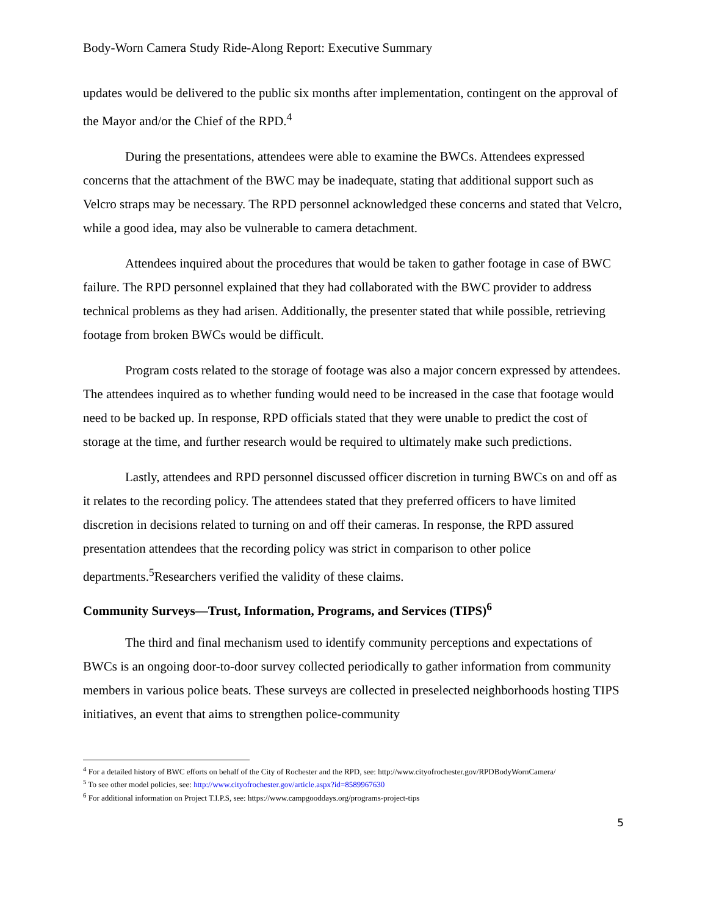Body-Worn Camera Study Ride-Along Report: Executive Summary
updates would be delivered to the public six months after implementation, contingent on the approval of the Mayor and/or the Chief of the RPD.<sup>4</sup>
During the presentations, attendees were able to examine the BWCs. Attendees expressed concerns that the attachment of the BWC may be inadequate, stating that additional support such as Velcro straps may be necessary. The RPD personnel acknowledged these concerns and stated that Velcro, while a good idea, may also be vulnerable to camera detachment.
Attendees inquired about the procedures that would be taken to gather footage in case of BWC failure. The RPD personnel explained that they had collaborated with the BWC provider to address technical problems as they had arisen. Additionally, the presenter stated that while possible, retrieving footage from broken BWCs would be difficult.
Program costs related to the storage of footage was also a major concern expressed by attendees. The attendees inquired as to whether funding would need to be increased in the case that footage would need to be backed up. In response, RPD officials stated that they were unable to predict the cost of storage at the time, and further research would be required to ultimately make such predictions.
Lastly, attendees and RPD personnel discussed officer discretion in turning BWCs on and off as it relates to the recording policy. The attendees stated that they preferred officers to have limited discretion in decisions related to turning on and off their cameras. In response, the RPD assured presentation attendees that the recording policy was strict in comparison to other police departments.<sup>5</sup>Researchers verified the validity of these claims.
Community Surveys—Trust, Information, Programs, and Services (TIPS)<sup>6</sup>
The third and final mechanism used to identify community perceptions and expectations of BWCs is an ongoing door-to-door survey collected periodically to gather information from community members in various police beats. These surveys are collected in preselected neighborhoods hosting TIPS initiatives, an event that aims to strengthen police-community
<sup>4</sup> For a detailed history of BWC efforts on behalf of the City of Rochester and the RPD, see: http://www.cityofrochester.gov/RPDBodyWornCamera/
<sup>5</sup> To see other model policies, see: http://www.cityofrochester.gov/article.aspx?id=8589967630
<sup>6</sup> For additional information on Project T.I.P.S, see: https://www.campgooddays.org/programs-project-tips
5